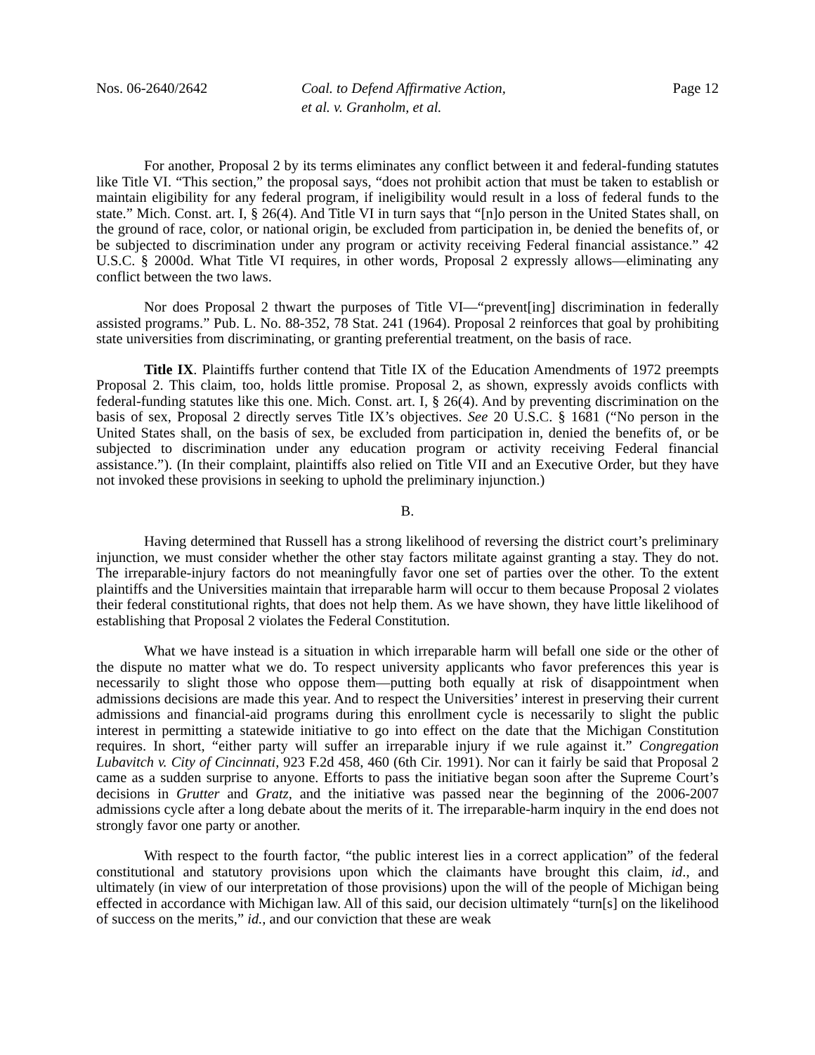Nos. 06-2640/2642 Coal. to Defend Affirmative Action,
et al. v. Granholm, et al.
Page 12
For another, Proposal 2 by its terms eliminates any conflict between it and federal-funding statutes like Title VI. “This section,” the proposal says, “does not prohibit action that must be taken to establish or maintain eligibility for any federal program, if ineligibility would result in a loss of federal funds to the state.” Mich. Const. art. I, § 26(4). And Title VI in turn says that “[n]o person in the United States shall, on the ground of race, color, or national origin, be excluded from participation in, be denied the benefits of, or be subjected to discrimination under any program or activity receiving Federal financial assistance.” 42 U.S.C. § 2000d. What Title VI requires, in other words, Proposal 2 expressly allows—eliminating any conflict between the two laws.
Nor does Proposal 2 thwart the purposes of Title VI—“prevent[ing] discrimination in federally assisted programs.” Pub. L. No. 88-352, 78 Stat. 241 (1964). Proposal 2 reinforces that goal by prohibiting state universities from discriminating, or granting preferential treatment, on the basis of race.
Title IX. Plaintiffs further contend that Title IX of the Education Amendments of 1972 preempts Proposal 2. This claim, too, holds little promise. Proposal 2, as shown, expressly avoids conflicts with federal-funding statutes like this one. Mich. Const. art. I, § 26(4). And by preventing discrimination on the basis of sex, Proposal 2 directly serves Title IX’s objectives. See 20 U.S.C. § 1681 (“No person in the United States shall, on the basis of sex, be excluded from participation in, denied the benefits of, or be subjected to discrimination under any education program or activity receiving Federal financial assistance.”). (In their complaint, plaintiffs also relied on Title VII and an Executive Order, but they have not invoked these provisions in seeking to uphold the preliminary injunction.)
B.
Having determined that Russell has a strong likelihood of reversing the district court’s preliminary injunction, we must consider whether the other stay factors militate against granting a stay. They do not. The irreparable-injury factors do not meaningfully favor one set of parties over the other. To the extent plaintiffs and the Universities maintain that irreparable harm will occur to them because Proposal 2 violates their federal constitutional rights, that does not help them. As we have shown, they have little likelihood of establishing that Proposal 2 violates the Federal Constitution.
What we have instead is a situation in which irreparable harm will befall one side or the other of the dispute no matter what we do. To respect university applicants who favor preferences this year is necessarily to slight those who oppose them—putting both equally at risk of disappointment when admissions decisions are made this year. And to respect the Universities’ interest in preserving their current admissions and financial-aid programs during this enrollment cycle is necessarily to slight the public interest in permitting a statewide initiative to go into effect on the date that the Michigan Constitution requires. In short, “either party will suffer an irreparable injury if we rule against it.” Congregation Lubavitch v. City of Cincinnati, 923 F.2d 458, 460 (6th Cir. 1991). Nor can it fairly be said that Proposal 2 came as a sudden surprise to anyone. Efforts to pass the initiative began soon after the Supreme Court’s decisions in Grutter and Gratz, and the initiative was passed near the beginning of the 2006-2007 admissions cycle after a long debate about the merits of it. The irreparable-harm inquiry in the end does not strongly favor one party or another.
With respect to the fourth factor, “the public interest lies in a correct application” of the federal constitutional and statutory provisions upon which the claimants have brought this claim, id., and ultimately (in view of our interpretation of those provisions) upon the will of the people of Michigan being effected in accordance with Michigan law. All of this said, our decision ultimately “turn[s] on the likelihood of success on the merits,” id., and our conviction that these are weak